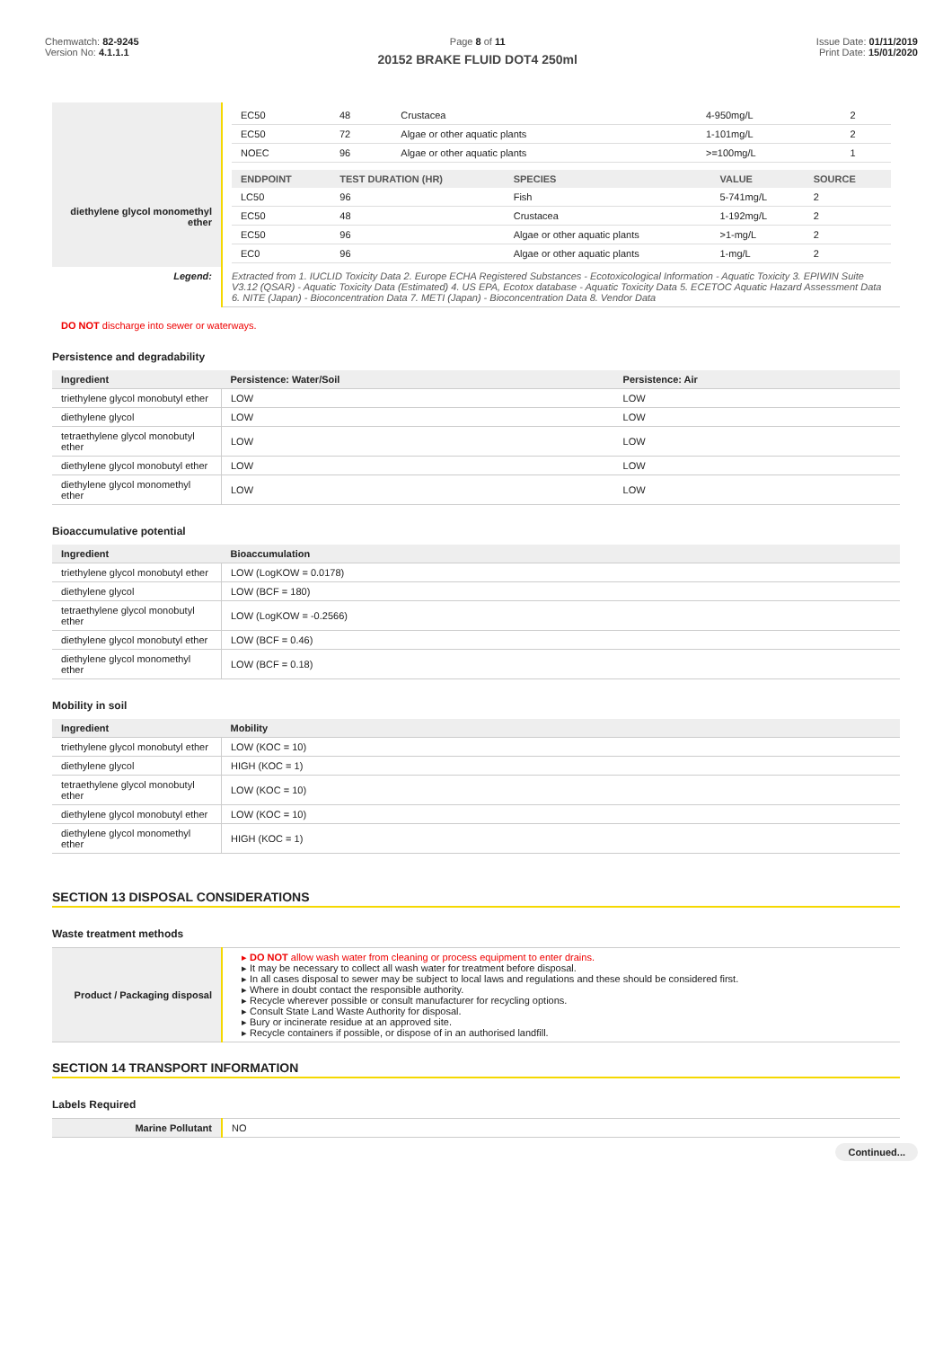Chemwatch: 82-9245
Version No: 4.1.1.1
Page 8 of 11
20152 BRAKE FLUID DOT4 250ml
Issue Date: 01/11/2019
Print Date: 15/01/2020
| | / EC50 / 48 / Crustacea / 4-950mg/L / 2 / / EC50 / 72 / Algae or other aquatic plants / 1-101mg/L / 2 / / NOEC / 96 / Algae or other aquatic plants / >=100mg/L / 1 / |
| diethylene glycol monomethyl ether | / ENDPOINT / TEST DURATION (HR) / SPECIES / VALUE / SOURCE / / --- / --- / --- / --- / --- / / LC50 / 96 / Fish / 5-741mg/L / 2 / / EC50 / 48 / Crustacea / 1-192mg/L / 2 / / EC50 / 96 / Algae or other aquatic plants / >1-mg/L / 2 / / EC0 / 96 / Algae or other aquatic plants / 1-mg/L / 2 / |
| Legend: | Extracted from 1. IUCLID Toxicity Data 2. Europe ECHA Registered Substances - Ecotoxicological Information - Aquatic Toxicity 3. EPIWIN Suite V3.12 (QSAR) - Aquatic Toxicity Data (Estimated) 4. US EPA, Ecotox database - Aquatic Toxicity Data 5. ECETOC Aquatic Hazard Assessment Data 6. NITE (Japan) - Bioconcentration Data 7. METI (Japan) - Bioconcentration Data 8. Vendor Data |
DO NOT discharge into sewer or waterways.
Persistence and degradability
| Ingredient | Persistence: Water/Soil | Persistence: Air |
| --- | --- | --- |
| triethylene glycol monobutyl ether | LOW | LOW |
| diethylene glycol | LOW | LOW |
| tetraethylene glycol monobutyl ether | LOW | LOW |
| diethylene glycol monobutyl ether | LOW | LOW |
| diethylene glycol monomethyl ether | LOW | LOW |
Bioaccumulative potential
| Ingredient | Bioaccumulation |
| --- | --- |
| triethylene glycol monobutyl ether | LOW (LogKOW = 0.0178) |
| diethylene glycol | LOW (BCF = 180) |
| tetraethylene glycol monobutyl ether | LOW (LogKOW = -0.2566) |
| diethylene glycol monobutyl ether | LOW (BCF = 0.46) |
| diethylene glycol monomethyl ether | LOW (BCF = 0.18) |
Mobility in soil
| Ingredient | Mobility |
| --- | --- |
| triethylene glycol monobutyl ether | LOW (KOC = 10) |
| diethylene glycol | HIGH (KOC = 1) |
| tetraethylene glycol monobutyl ether | LOW (KOC = 10) |
| diethylene glycol monobutyl ether | LOW (KOC = 10) |
| diethylene glycol monomethyl ether | HIGH (KOC = 1) |
SECTION 13 DISPOSAL CONSIDERATIONS
Waste treatment methods
| Product / Packaging disposal | DO NOT allow wash water from cleaning or process equipment to enter drains. It may be necessary to collect all wash water for treatment before disposal. In all cases disposal to sewer may be subject to local laws and regulations and these should be considered first. Where in doubt contact the responsible authority. Recycle wherever possible or consult manufacturer for recycling options. Consult State Land Waste Authority for disposal. Bury or incinerate residue at an approved site. Recycle containers if possible, or dispose of in an authorised landfill. |
SECTION 14 TRANSPORT INFORMATION
Labels Required
| Marine Pollutant | NO |
Continued...